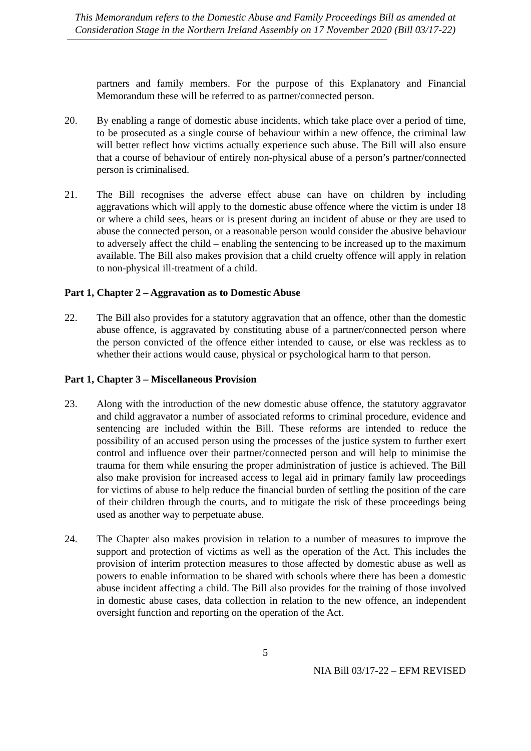This Memorandum refers to the Domestic Abuse and Family Proceedings Bill as amended at Consideration Stage in the Northern Ireland Assembly on 17 November 2020 (Bill 03/17-22)
partners and family members. For the purpose of this Explanatory and Financial Memorandum these will be referred to as partner/connected person.
20. By enabling a range of domestic abuse incidents, which take place over a period of time, to be prosecuted as a single course of behaviour within a new offence, the criminal law will better reflect how victims actually experience such abuse. The Bill will also ensure that a course of behaviour of entirely non-physical abuse of a person’s partner/connected person is criminalised.
21. The Bill recognises the adverse effect abuse can have on children by including aggravations which will apply to the domestic abuse offence where the victim is under 18 or where a child sees, hears or is present during an incident of abuse or they are used to abuse the connected person, or a reasonable person would consider the abusive behaviour to adversely affect the child – enabling the sentencing to be increased up to the maximum available. The Bill also makes provision that a child cruelty offence will apply in relation to non-physical ill-treatment of a child.
Part 1, Chapter 2 – Aggravation as to Domestic Abuse
22. The Bill also provides for a statutory aggravation that an offence, other than the domestic abuse offence, is aggravated by constituting abuse of a partner/connected person where the person convicted of the offence either intended to cause, or else was reckless as to whether their actions would cause, physical or psychological harm to that person.
Part 1, Chapter 3 – Miscellaneous Provision
23. Along with the introduction of the new domestic abuse offence, the statutory aggravator and child aggravator a number of associated reforms to criminal procedure, evidence and sentencing are included within the Bill. These reforms are intended to reduce the possibility of an accused person using the processes of the justice system to further exert control and influence over their partner/connected person and will help to minimise the trauma for them while ensuring the proper administration of justice is achieved. The Bill also make provision for increased access to legal aid in primary family law proceedings for victims of abuse to help reduce the financial burden of settling the position of the care of their children through the courts, and to mitigate the risk of these proceedings being used as another way to perpetuate abuse.
24. The Chapter also makes provision in relation to a number of measures to improve the support and protection of victims as well as the operation of the Act. This includes the provision of interim protection measures to those affected by domestic abuse as well as powers to enable information to be shared with schools where there has been a domestic abuse incident affecting a child. The Bill also provides for the training of those involved in domestic abuse cases, data collection in relation to the new offence, an independent oversight function and reporting on the operation of the Act.
5
NIA Bill 03/17-22 – EFM REVISED